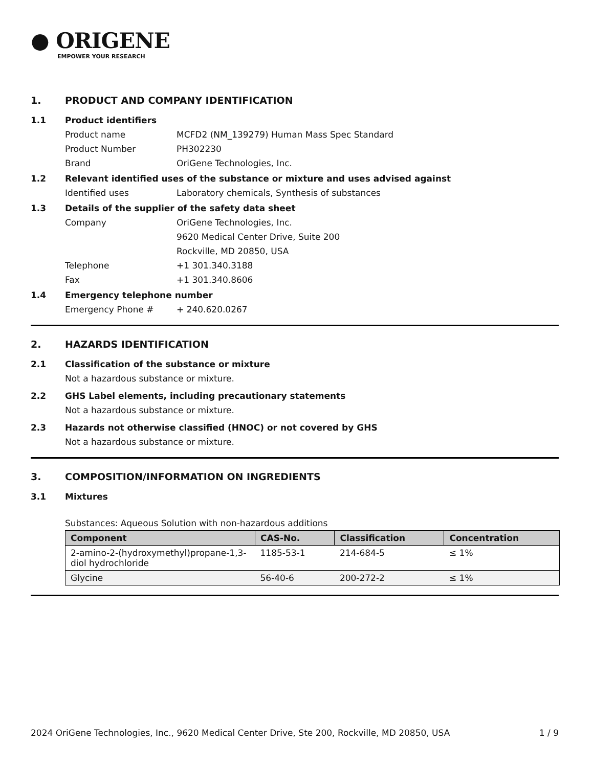● ORIGENE
EMPOWER YOUR RESEARCH
1. PRODUCT AND COMPANY IDENTIFICATION
1.1 Product identifiers
Product name MCFD2 (NM_139279) Human Mass Spec Standard
Product Number PH302230
Brand OriGene Technologies, Inc.
1.2 Relevant identified uses of the substance or mixture and uses advised against
Identified uses Laboratory chemicals, Synthesis of substances
1.3 Details of the supplier of the safety data sheet
Company OriGene Technologies, Inc.
9620 Medical Center Drive, Suite 200
Rockville, MD 20850, USA
Telephone +1 301.340.3188
Fax +1 301.340.8606
1.4 Emergency telephone number
Emergency Phone # + 240.620.0267
2. HAZARDS IDENTIFICATION
2.1 Classification of the substance or mixture
Not a hazardous substance or mixture.
2.2 GHS Label elements, including precautionary statements
Not a hazardous substance or mixture.
2.3 Hazards not otherwise classified (HNOC) or not covered by GHS
Not a hazardous substance or mixture.
3. COMPOSITION/INFORMATION ON INGREDIENTS
3.1 Mixtures
Substances: Aqueous Solution with non-hazardous additions
| Component | CAS-No. | Classification | Concentration |
| --- | --- | --- | --- |
| 2-amino-2-(hydroxymethyl)propane-1,3-diol hydrochloride | 1185-53-1 | 214-684-5 | ≤ 1% |
| Glycine | 56-40-6 | 200-272-2 | ≤ 1% |
2024 OriGene Technologies, Inc., 9620 Medical Center Drive, Ste 200, Rockville, MD 20850, USA 1 / 9